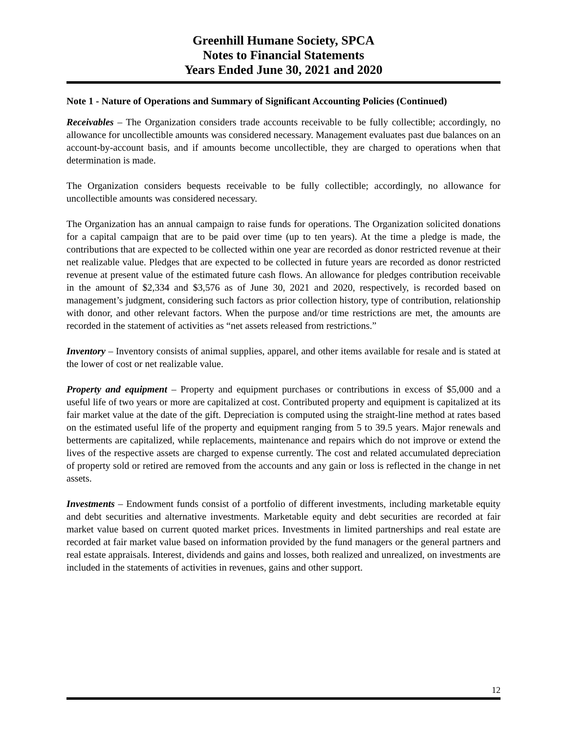Greenhill Humane Society, SPCA
Notes to Financial Statements
Years Ended June 30, 2021 and 2020
Note 1 - Nature of Operations and Summary of Significant Accounting Policies (Continued)
Receivables – The Organization considers trade accounts receivable to be fully collectible; accordingly, no allowance for uncollectible amounts was considered necessary. Management evaluates past due balances on an account-by-account basis, and if amounts become uncollectible, they are charged to operations when that determination is made.
The Organization considers bequests receivable to be fully collectible; accordingly, no allowance for uncollectible amounts was considered necessary.
The Organization has an annual campaign to raise funds for operations. The Organization solicited donations for a capital campaign that are to be paid over time (up to ten years). At the time a pledge is made, the contributions that are expected to be collected within one year are recorded as donor restricted revenue at their net realizable value. Pledges that are expected to be collected in future years are recorded as donor restricted revenue at present value of the estimated future cash flows. An allowance for pledges contribution receivable in the amount of $2,334 and $3,576 as of June 30, 2021 and 2020, respectively, is recorded based on management’s judgment, considering such factors as prior collection history, type of contribution, relationship with donor, and other relevant factors. When the purpose and/or time restrictions are met, the amounts are recorded in the statement of activities as “net assets released from restrictions.”
Inventory – Inventory consists of animal supplies, apparel, and other items available for resale and is stated at the lower of cost or net realizable value.
Property and equipment – Property and equipment purchases or contributions in excess of $5,000 and a useful life of two years or more are capitalized at cost. Contributed property and equipment is capitalized at its fair market value at the date of the gift. Depreciation is computed using the straight-line method at rates based on the estimated useful life of the property and equipment ranging from 5 to 39.5 years. Major renewals and betterments are capitalized, while replacements, maintenance and repairs which do not improve or extend the lives of the respective assets are charged to expense currently. The cost and related accumulated depreciation of property sold or retired are removed from the accounts and any gain or loss is reflected in the change in net assets.
Investments – Endowment funds consist of a portfolio of different investments, including marketable equity and debt securities and alternative investments. Marketable equity and debt securities are recorded at fair market value based on current quoted market prices. Investments in limited partnerships and real estate are recorded at fair market value based on information provided by the fund managers or the general partners and real estate appraisals. Interest, dividends and gains and losses, both realized and unrealized, on investments are included in the statements of activities in revenues, gains and other support.
12